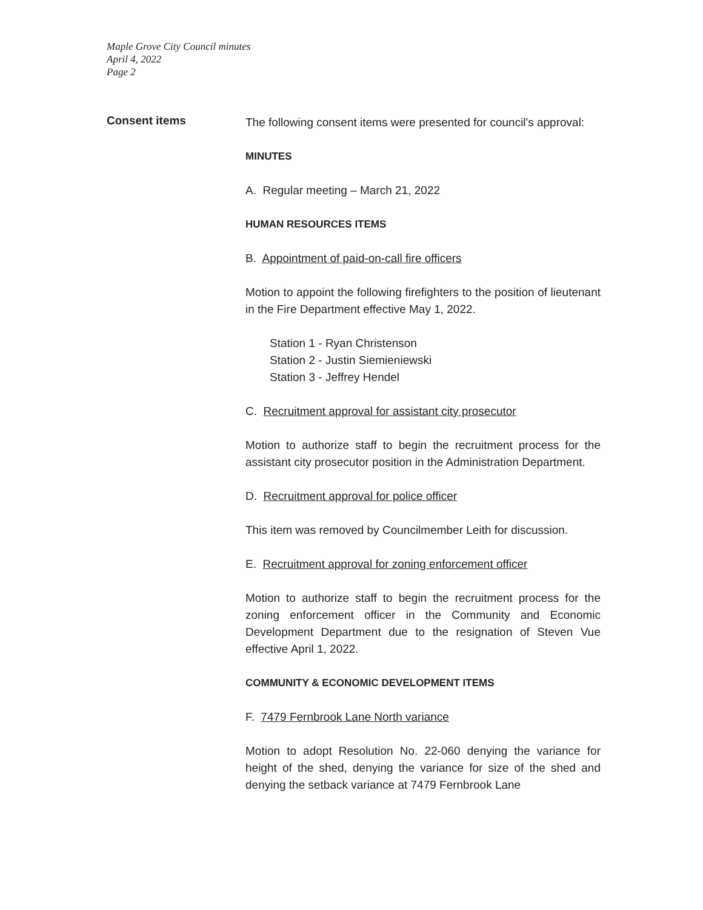Maple Grove City Council minutes
April 4, 2022
Page 2
Consent items
The following consent items were presented for council's approval:
MINUTES
A. Regular meeting – March 21, 2022
HUMAN RESOURCES ITEMS
B. Appointment of paid-on-call fire officers
Motion to appoint the following firefighters to the position of lieutenant in the Fire Department effective May 1, 2022.
Station 1 - Ryan Christenson
Station 2 - Justin Siemieniewski
Station 3 - Jeffrey Hendel
C. Recruitment approval for assistant city prosecutor
Motion to authorize staff to begin the recruitment process for the assistant city prosecutor position in the Administration Department.
D. Recruitment approval for police officer
This item was removed by Councilmember Leith for discussion.
E. Recruitment approval for zoning enforcement officer
Motion to authorize staff to begin the recruitment process for the zoning enforcement officer in the Community and Economic Development Department due to the resignation of Steven Vue effective April 1, 2022.
COMMUNITY & ECONOMIC DEVELOPMENT ITEMS
F. 7479 Fernbrook Lane North variance
Motion to adopt Resolution No. 22-060 denying the variance for height of the shed, denying the variance for size of the shed and denying the setback variance at 7479 Fernbrook Lane